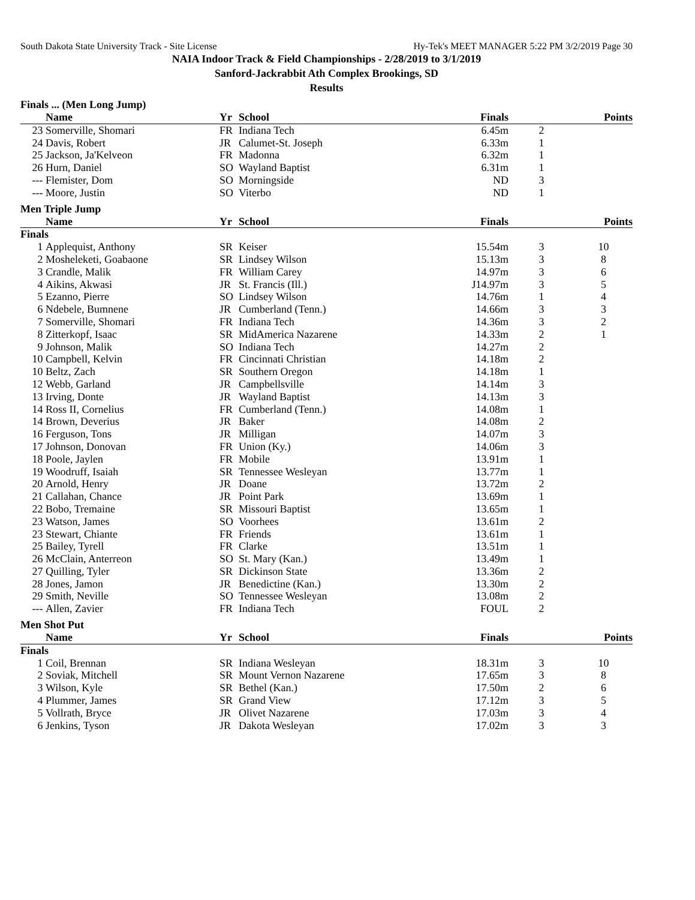South Dakota State University Track - Site License Hy-Tek's MEET MANAGER 5:22 PM 3/2/2019 Page 30
NAIA Indoor Track & Field Championships - 2/28/2019 to 3/1/2019
Sanford-Jackrabbit Ath Complex Brookings, SD
Results
Finals ... (Men Long Jump)
| | Name | Yr | School | Finals | | Points |
| --- | --- | --- | --- | --- | --- | --- |
| 23 | Somerville, Shomari | FR | Indiana Tech | 6.45m | 2 | |
| 24 | Davis, Robert | JR | Calumet-St. Joseph | 6.33m | 1 | |
| 25 | Jackson, Ja'Kelveon | FR | Madonna | 6.32m | 1 | |
| 26 | Hurn, Daniel | SO | Wayland Baptist | 6.31m | 1 | |
| --- | Flemister, Dom | SO | Morningside | ND | 3 | |
| --- | Moore, Justin | SO | Viterbo | ND | 1 | |
Men Triple Jump
| | Name | Yr | School | Finals | | Points |
| --- | --- | --- | --- | --- | --- | --- |
| Finals | | | | | | |
| 1 | Applequist, Anthony | SR | Keiser | 15.54m | 3 | 10 |
| 2 | Mosheleketi, Goabaone | SR | Lindsey Wilson | 15.13m | 3 | 8 |
| 3 | Crandle, Malik | FR | William Carey | 14.97m | 3 | 6 |
| 4 | Aikins, Akwasi | JR | St. Francis (Ill.) | J14.97m | 3 | 5 |
| 5 | Ezanno, Pierre | SO | Lindsey Wilson | 14.76m | 1 | 4 |
| 6 | Ndebele, Bumnene | JR | Cumberland (Tenn.) | 14.66m | 3 | 3 |
| 7 | Somerville, Shomari | FR | Indiana Tech | 14.36m | 3 | 2 |
| 8 | Zitterkopf, Isaac | SR | MidAmerica Nazarene | 14.33m | 2 | 1 |
| 9 | Johnson, Malik | SO | Indiana Tech | 14.27m | 2 | |
| 10 | Campbell, Kelvin | FR | Cincinnati Christian | 14.18m | 2 | |
| 10 | Beltz, Zach | SR | Southern Oregon | 14.18m | 1 | |
| 12 | Webb, Garland | JR | Campbellsville | 14.14m | 3 | |
| 13 | Irving, Donte | JR | Wayland Baptist | 14.13m | 3 | |
| 14 | Ross II, Cornelius | FR | Cumberland (Tenn.) | 14.08m | 1 | |
| 14 | Brown, Deverius | JR | Baker | 14.08m | 2 | |
| 16 | Ferguson, Tons | JR | Milligan | 14.07m | 3 | |
| 17 | Johnson, Donovan | FR | Union (Ky.) | 14.06m | 3 | |
| 18 | Poole, Jaylen | FR | Mobile | 13.91m | 1 | |
| 19 | Woodruff, Isaiah | SR | Tennessee Wesleyan | 13.77m | 1 | |
| 20 | Arnold, Henry | JR | Doane | 13.72m | 2 | |
| 21 | Callahan, Chance | JR | Point Park | 13.69m | 1 | |
| 22 | Bobo, Tremaine | SR | Missouri Baptist | 13.65m | 1 | |
| 23 | Watson, James | SO | Voorhees | 13.61m | 2 | |
| 23 | Stewart, Chiante | FR | Friends | 13.61m | 1 | |
| 25 | Bailey, Tyrell | FR | Clarke | 13.51m | 1 | |
| 26 | McClain, Anterreon | SO | St. Mary (Kan.) | 13.49m | 1 | |
| 27 | Quilling, Tyler | SR | Dickinson State | 13.36m | 2 | |
| 28 | Jones, Jamon | JR | Benedictine (Kan.) | 13.30m | 2 | |
| 29 | Smith, Neville | SO | Tennessee Wesleyan | 13.08m | 2 | |
| --- | Allen, Zavier | FR | Indiana Tech | FOUL | 2 | |
Men Shot Put
| | Name | Yr | School | Finals | | Points |
| --- | --- | --- | --- | --- | --- | --- |
| Finals | | | | | | |
| 1 | Coil, Brennan | SR | Indiana Wesleyan | 18.31m | 3 | 10 |
| 2 | Soviak, Mitchell | SR | Mount Vernon Nazarene | 17.65m | 3 | 8 |
| 3 | Wilson, Kyle | SR | Bethel (Kan.) | 17.50m | 2 | 6 |
| 4 | Plummer, James | SR | Grand View | 17.12m | 3 | 5 |
| 5 | Vollrath, Bryce | JR | Olivet Nazarene | 17.03m | 3 | 4 |
| 6 | Jenkins, Tyson | JR | Dakota Wesleyan | 17.02m | 3 | 3 |